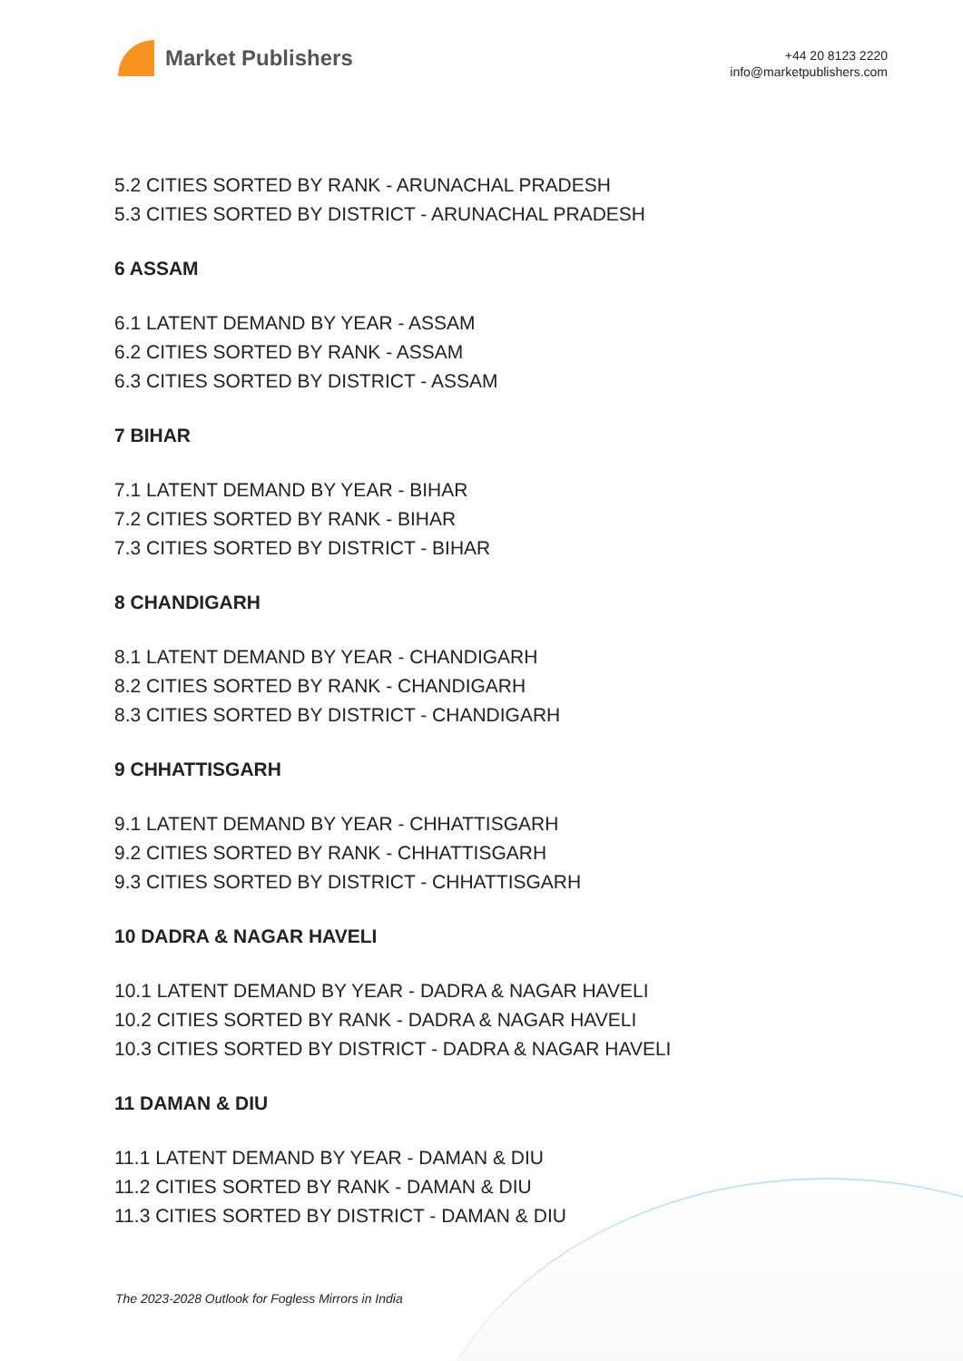Market Publishers
+44 20 8123 2220
info@marketpublishers.com
5.2 CITIES SORTED BY RANK - ARUNACHAL PRADESH
5.3 CITIES SORTED BY DISTRICT - ARUNACHAL PRADESH
6 ASSAM
6.1 LATENT DEMAND BY YEAR - ASSAM
6.2 CITIES SORTED BY RANK - ASSAM
6.3 CITIES SORTED BY DISTRICT - ASSAM
7 BIHAR
7.1 LATENT DEMAND BY YEAR - BIHAR
7.2 CITIES SORTED BY RANK - BIHAR
7.3 CITIES SORTED BY DISTRICT - BIHAR
8 CHANDIGARH
8.1 LATENT DEMAND BY YEAR - CHANDIGARH
8.2 CITIES SORTED BY RANK - CHANDIGARH
8.3 CITIES SORTED BY DISTRICT - CHANDIGARH
9 CHHATTISGARH
9.1 LATENT DEMAND BY YEAR - CHHATTISGARH
9.2 CITIES SORTED BY RANK - CHHATTISGARH
9.3 CITIES SORTED BY DISTRICT - CHHATTISGARH
10 DADRA & NAGAR HAVELI
10.1 LATENT DEMAND BY YEAR - DADRA & NAGAR HAVELI
10.2 CITIES SORTED BY RANK - DADRA & NAGAR HAVELI
10.3 CITIES SORTED BY DISTRICT - DADRA & NAGAR HAVELI
11 DAMAN & DIU
11.1 LATENT DEMAND BY YEAR - DAMAN & DIU
11.2 CITIES SORTED BY RANK - DAMAN & DIU
11.3 CITIES SORTED BY DISTRICT - DAMAN & DIU
The 2023-2028 Outlook for Fogless Mirrors in India